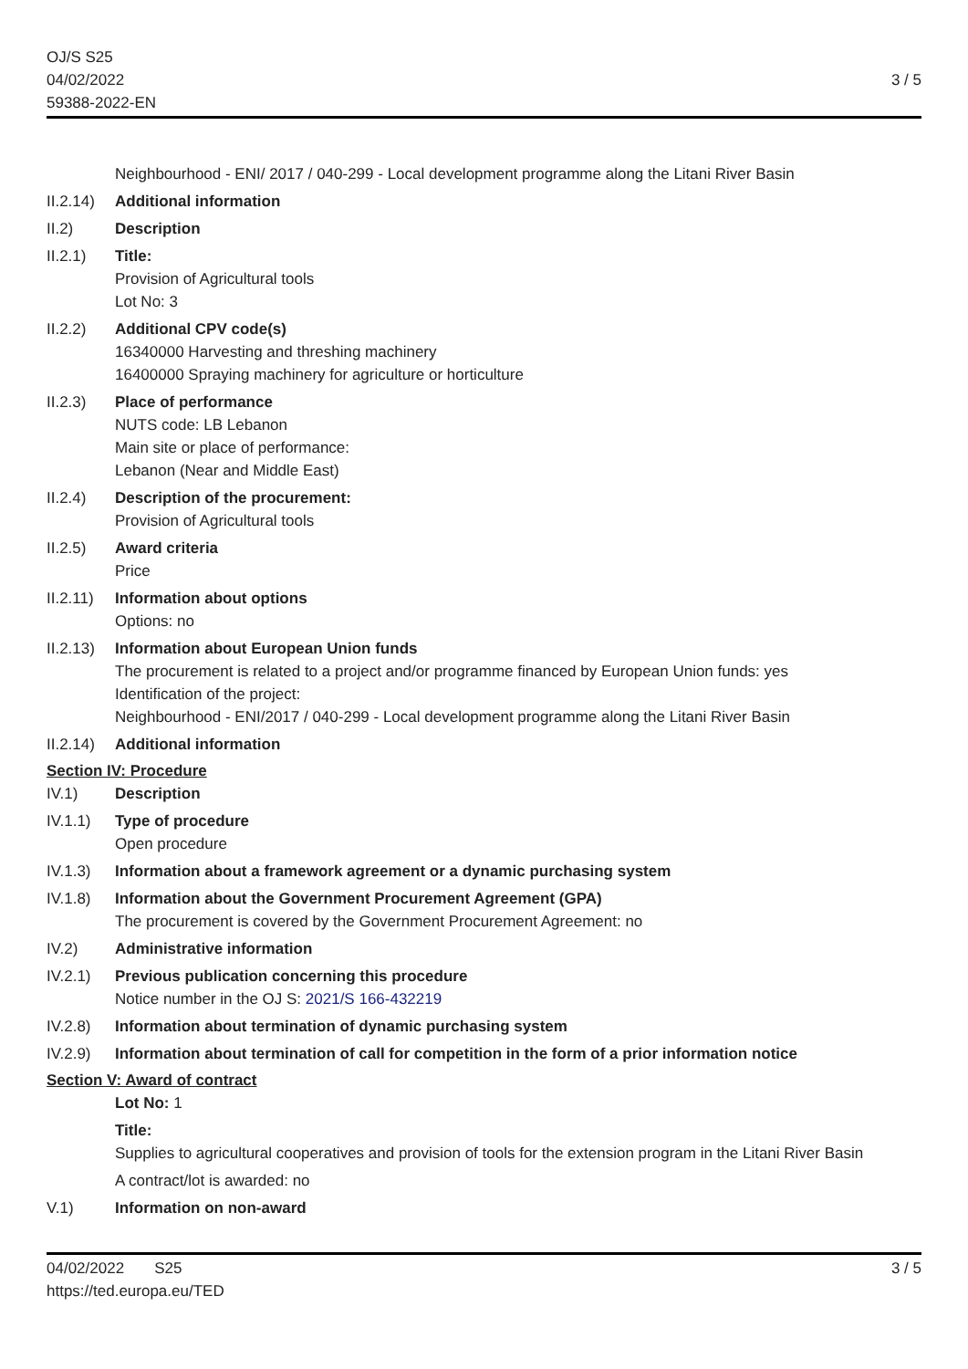OJ/S S25
04/02/2022
59388-2022-EN
3 / 5
Neighbourhood - ENI/ 2017 / 040-299 - Local development programme along the Litani River Basin
II.2.14)
Additional information
II.2) Description
II.2.1) Title:
Provision of Agricultural tools
Lot No: 3
II.2.2) Additional CPV code(s)
16340000 Harvesting and threshing machinery
16400000 Spraying machinery for agriculture or horticulture
II.2.3) Place of performance
NUTS code: LB Lebanon
Main site or place of performance:
Lebanon (Near and Middle East)
II.2.4) Description of the procurement:
Provision of Agricultural tools
II.2.5) Award criteria
Price
II.2.11)
Information about options
Options: no
II.2.13)
Information about European Union funds
The procurement is related to a project and/or programme financed by European Union funds: yes
Identification of the project:
Neighbourhood - ENI/2017 / 040-299 - Local development programme along the Litani River Basin
II.2.14)
Additional information
Section IV: Procedure
IV.1) Description
IV.1.1) Type of procedure
Open procedure
IV.1.3) Information about a framework agreement or a dynamic purchasing system
IV.1.8) Information about the Government Procurement Agreement (GPA)
The procurement is covered by the Government Procurement Agreement: no
IV.2) Administrative information
IV.2.1) Previous publication concerning this procedure
Notice number in the OJ S: 2021/S 166-432219
IV.2.8) Information about termination of dynamic purchasing system
IV.2.9) Information about termination of call for competition in the form of a prior information notice
Section V: Award of contract
Lot No: 1
Title:
Supplies to agricultural cooperatives and provision of tools for the extension program in the Litani River Basin
A contract/lot is awarded: no
V.1) Information on non-award
04/02/2022 S25 3 / 5
https://ted.europa.eu/TED